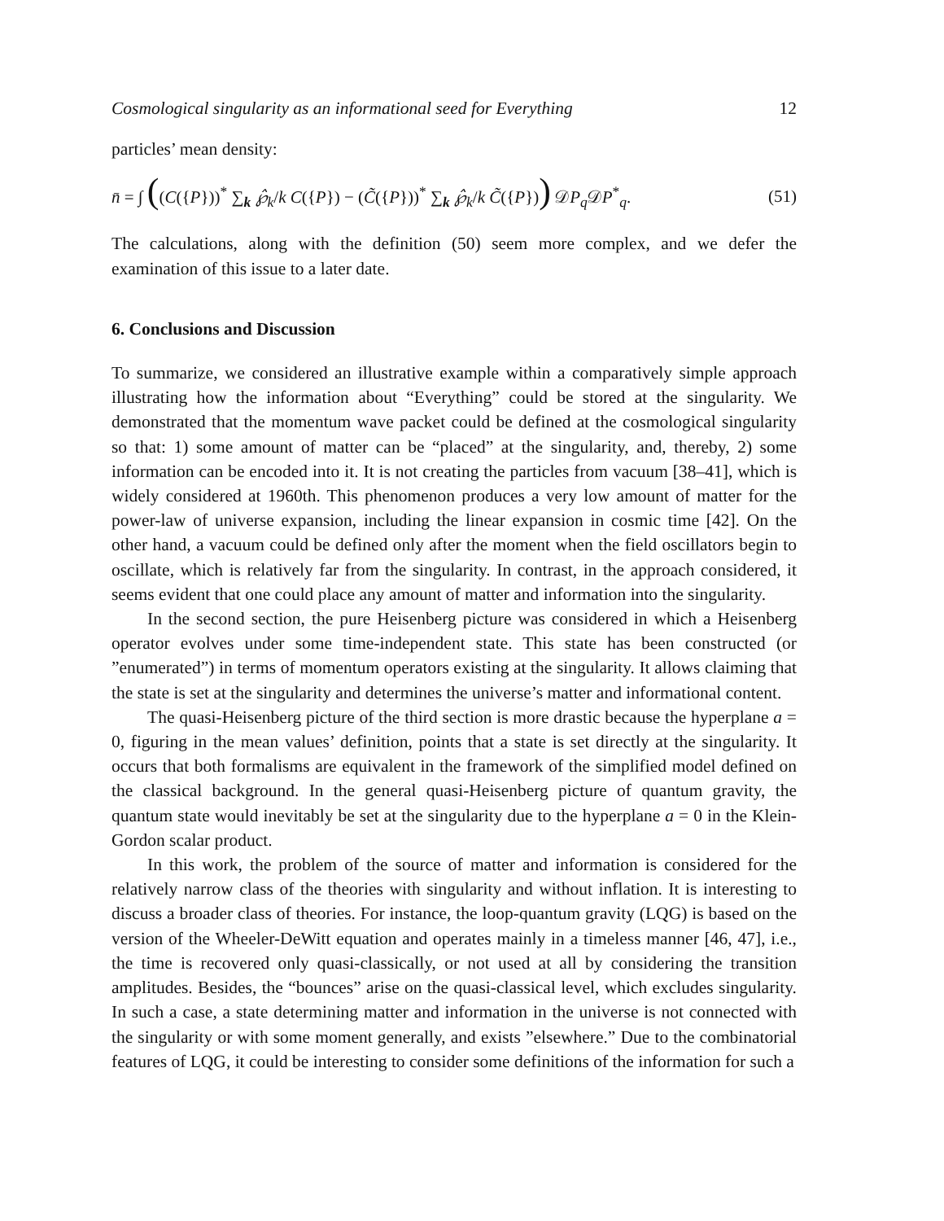Cosmological singularity as an informational seed for Everything 12
particles’ mean density:
n̄ = ∫ ((C({P}))<sup>*</sup> ∑<sub>k</sub> ℘̂<sub>k</sub>/k C({P}) − (C̃({P}))<sup>*</sup> ∑<sub>k</sub> ℘̂<sub>k</sub>/k C̃({P})) 𝒟P<sub>q</sub> 𝒟P<sup>*</sup><sub>q</sub>. (51)
The calculations, along with the definition (50) seem more complex, and we defer the examination of this issue to a later date.
6. Conclusions and Discussion
To summarize, we considered an illustrative example within a comparatively simple approach illustrating how the information about “Everything” could be stored at the singularity. We demonstrated that the momentum wave packet could be defined at the cosmological singularity so that: 1) some amount of matter can be “placed” at the singularity, and, thereby, 2) some information can be encoded into it. It is not creating the particles from vacuum [38–41], which is widely considered at 1960th. This phenomenon produces a very low amount of matter for the power-law of universe expansion, including the linear expansion in cosmic time [42]. On the other hand, a vacuum could be defined only after the moment when the field oscillators begin to oscillate, which is relatively far from the singularity. In contrast, in the approach considered, it seems evident that one could place any amount of matter and information into the singularity.
In the second section, the pure Heisenberg picture was considered in which a Heisenberg operator evolves under some time-independent state. This state has been constructed (or ”enumerated”) in terms of momentum operators existing at the singularity. It allows claiming that the state is set at the singularity and determines the universe’s matter and informational content.
The quasi-Heisenberg picture of the third section is more drastic because the hyperplane a = 0, figuring in the mean values’ definition, points that a state is set directly at the singularity. It occurs that both formalisms are equivalent in the framework of the simplified model defined on the classical background. In the general quasi-Heisenberg picture of quantum gravity, the quantum state would inevitably be set at the singularity due to the hyperplane a = 0 in the Klein-Gordon scalar product.
In this work, the problem of the source of matter and information is considered for the relatively narrow class of the theories with singularity and without inflation. It is interesting to discuss a broader class of theories. For instance, the loop-quantum gravity (LQG) is based on the version of the Wheeler-DeWitt equation and operates mainly in a timeless manner [46, 47], i.e., the time is recovered only quasi-classically, or not used at all by considering the transition amplitudes. Besides, the “bounces” arise on the quasi-classical level, which excludes singularity. In such a case, a state determining matter and information in the universe is not connected with the singularity or with some moment generally, and exists ”elsewhere.” Due to the combinatorial features of LQG, it could be interesting to consider some definitions of the information for such a